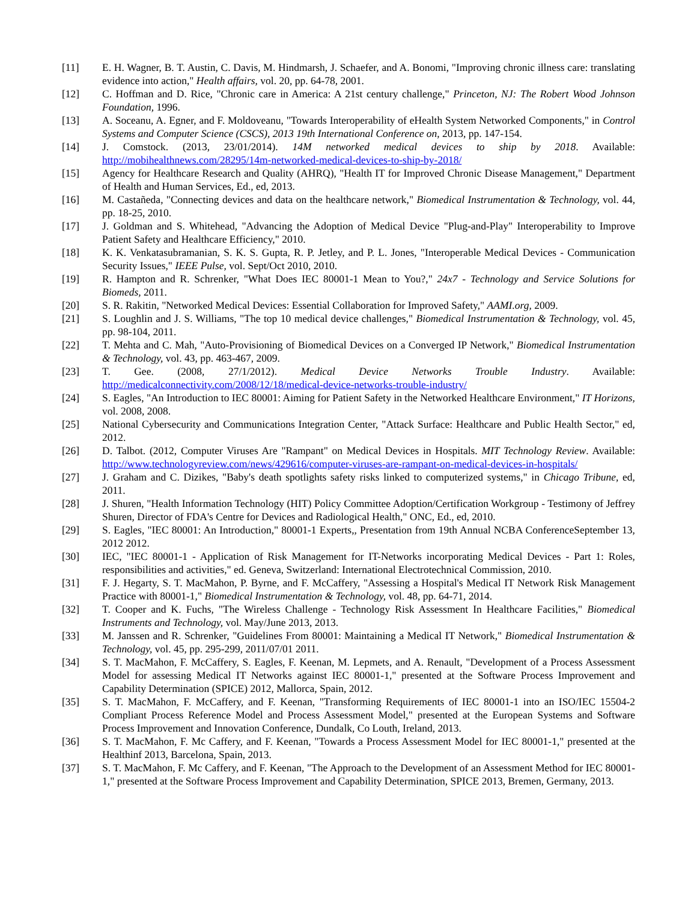[11] E. H. Wagner, B. T. Austin, C. Davis, M. Hindmarsh, J. Schaefer, and A. Bonomi, "Improving chronic illness care: translating evidence into action," Health affairs, vol. 20, pp. 64-78, 2001.
[12] C. Hoffman and D. Rice, "Chronic care in America: A 21st century challenge," Princeton, NJ: The Robert Wood Johnson Foundation, 1996.
[13] A. Soceanu, A. Egner, and F. Moldoveanu, "Towards Interoperability of eHealth System Networked Components," in Control Systems and Computer Science (CSCS), 2013 19th International Conference on, 2013, pp. 147-154.
[14] J. Comstock. (2013, 23/01/2014). 14M networked medical devices to ship by 2018. Available: http://mobihealthnews.com/28295/14m-networked-medical-devices-to-ship-by-2018/
[15] Agency for Healthcare Research and Quality (AHRQ), "Health IT for Improved Chronic Disease Management," Department of Health and Human Services, Ed., ed, 2013.
[16] M. Castañeda, "Connecting devices and data on the healthcare network," Biomedical Instrumentation & Technology, vol. 44, pp. 18-25, 2010.
[17] J. Goldman and S. Whitehead, "Advancing the Adoption of Medical Device "Plug-and-Play" Interoperability to Improve Patient Safety and Healthcare Efficiency," 2010.
[18] K. K. Venkatasubramanian, S. K. S. Gupta, R. P. Jetley, and P. L. Jones, "Interoperable Medical Devices - Communication Security Issues," IEEE Pulse, vol. Sept/Oct 2010, 2010.
[19] R. Hampton and R. Schrenker, "What Does IEC 80001-1 Mean to You?," 24x7 - Technology and Service Solutions for Biomeds, 2011.
[20] S. R. Rakitin, "Networked Medical Devices: Essential Collaboration for Improved Safety," AAMI.org, 2009.
[21] S. Loughlin and J. S. Williams, "The top 10 medical device challenges," Biomedical Instrumentation & Technology, vol. 45, pp. 98-104, 2011.
[22] T. Mehta and C. Mah, "Auto-Provisioning of Biomedical Devices on a Converged IP Network," Biomedical Instrumentation & Technology, vol. 43, pp. 463-467, 2009.
[23] T. Gee. (2008, 27/1/2012). Medical Device Networks Trouble Industry. Available: http://medicalconnectivity.com/2008/12/18/medical-device-networks-trouble-industry/
[24] S. Eagles, "An Introduction to IEC 80001: Aiming for Patient Safety in the Networked Healthcare Environment," IT Horizons, vol. 2008, 2008.
[25] National Cybersecurity and Communications Integration Center, "Attack Surface: Healthcare and Public Health Sector," ed, 2012.
[26] D. Talbot. (2012, Computer Viruses Are "Rampant" on Medical Devices in Hospitals. MIT Technology Review. Available: http://www.technologyreview.com/news/429616/computer-viruses-are-rampant-on-medical-devices-in-hospitals/
[27] J. Graham and C. Dizikes, "Baby's death spotlights safety risks linked to computerized systems," in Chicago Tribune, ed, 2011.
[28] J. Shuren, "Health Information Technology (HIT) Policy Committee Adoption/Certification Workgroup - Testimony of Jeffrey Shuren, Director of FDA's Centre for Devices and Radiological Health," ONC, Ed., ed, 2010.
[29] S. Eagles, "IEC 80001: An Introduction," 80001-1 Experts,, Presentation from 19th Annual NCBA ConferenceSeptember 13, 2012 2012.
[30] IEC, "IEC 80001-1 - Application of Risk Management for IT-Networks incorporating Medical Devices - Part 1: Roles, responsibilities and activities," ed. Geneva, Switzerland: International Electrotechnical Commission, 2010.
[31] F. J. Hegarty, S. T. MacMahon, P. Byrne, and F. McCaffery, "Assessing a Hospital's Medical IT Network Risk Management Practice with 80001-1," Biomedical Instrumentation & Technology, vol. 48, pp. 64-71, 2014.
[32] T. Cooper and K. Fuchs, "The Wireless Challenge - Technology Risk Assessment In Healthcare Facilities," Biomedical Instruments and Technology, vol. May/June 2013, 2013.
[33] M. Janssen and R. Schrenker, "Guidelines From 80001: Maintaining a Medical IT Network," Biomedical Instrumentation & Technology, vol. 45, pp. 295-299, 2011/07/01 2011.
[34] S. T. MacMahon, F. McCaffery, S. Eagles, F. Keenan, M. Lepmets, and A. Renault, "Development of a Process Assessment Model for assessing Medical IT Networks against IEC 80001-1," presented at the Software Process Improvement and Capability Determination (SPICE) 2012, Mallorca, Spain, 2012.
[35] S. T. MacMahon, F. McCaffery, and F. Keenan, "Transforming Requirements of IEC 80001-1 into an ISO/IEC 15504-2 Compliant Process Reference Model and Process Assessment Model," presented at the European Systems and Software Process Improvement and Innovation Conference, Dundalk, Co Louth, Ireland, 2013.
[36] S. T. MacMahon, F. Mc Caffery, and F. Keenan, "Towards a Process Assessment Model for IEC 80001-1," presented at the Healthinf 2013, Barcelona, Spain, 2013.
[37] S. T. MacMahon, F. Mc Caffery, and F. Keenan, "The Approach to the Development of an Assessment Method for IEC 80001-1," presented at the Software Process Improvement and Capability Determination, SPICE 2013, Bremen, Germany, 2013.